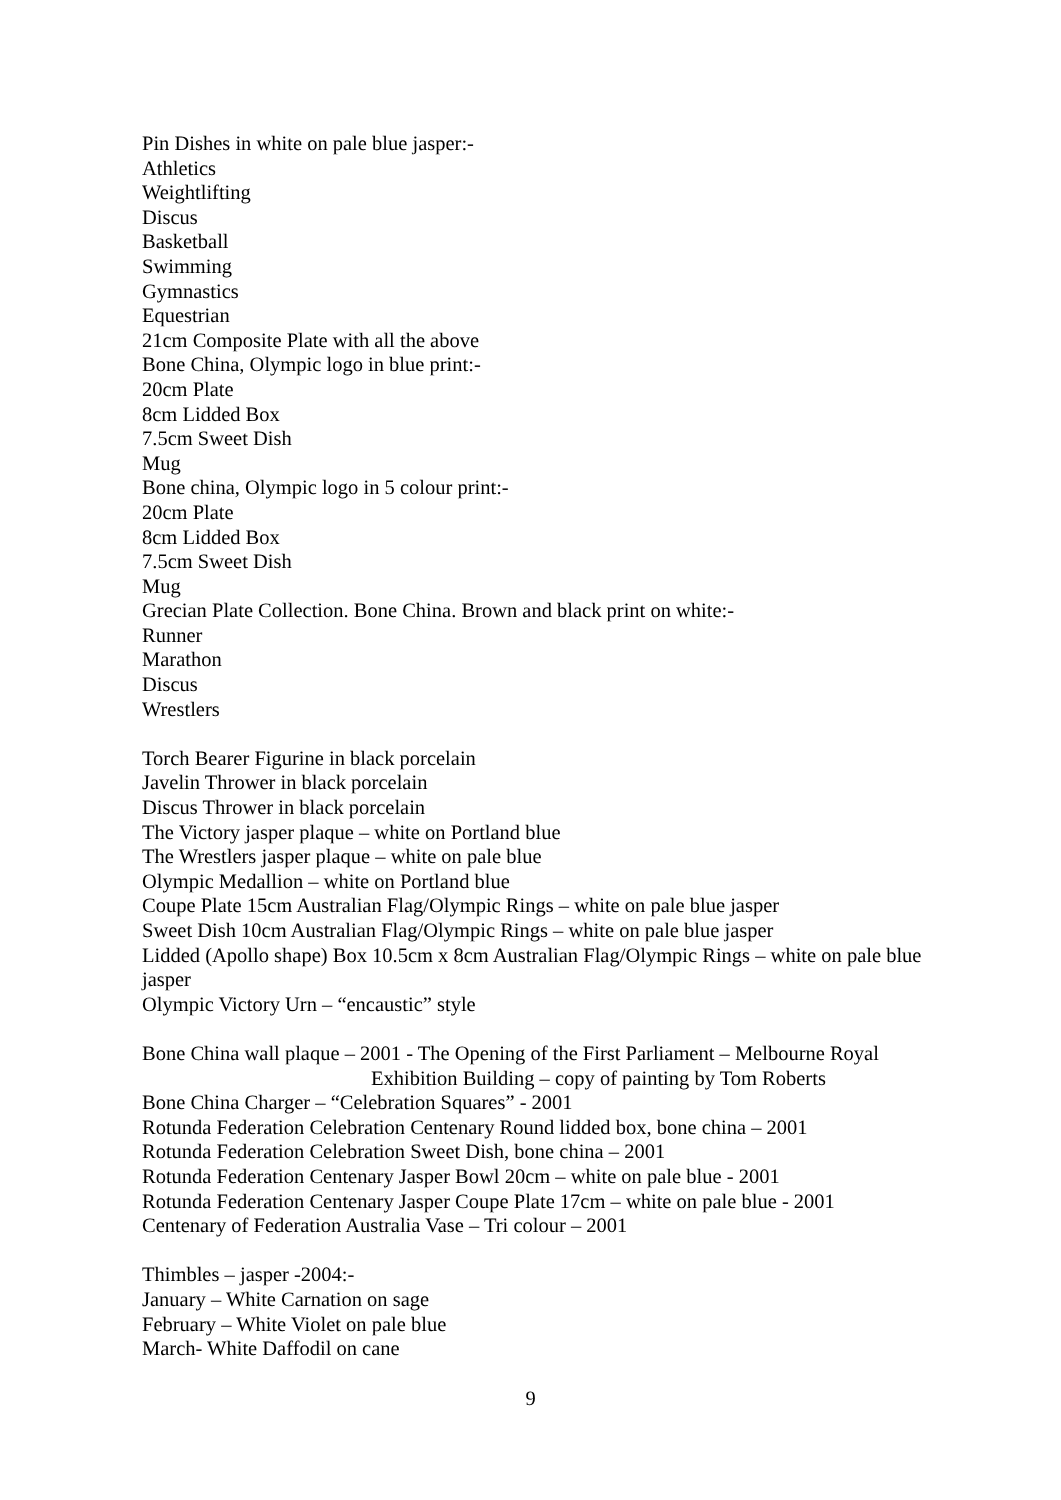Pin Dishes in white on pale blue jasper:-
Athletics
Weightlifting
Discus
Basketball
Swimming
Gymnastics
Equestrian
21cm Composite Plate with all the above
Bone China, Olympic logo in blue print:-
20cm Plate
8cm Lidded Box
7.5cm Sweet Dish
Mug
Bone china, Olympic logo in 5 colour print:-
20cm Plate
8cm Lidded Box
7.5cm Sweet Dish
Mug
Grecian Plate Collection. Bone China. Brown and black print on white:-
Runner
Marathon
Discus
Wrestlers
Torch Bearer Figurine in black porcelain
Javelin Thrower in black porcelain
Discus Thrower in black porcelain
The Victory jasper plaque – white on Portland blue
The Wrestlers jasper plaque – white on pale blue
Olympic Medallion – white on Portland blue
Coupe Plate 15cm Australian Flag/Olympic Rings – white on pale blue jasper
Sweet Dish 10cm Australian Flag/Olympic Rings – white on pale blue jasper
Lidded (Apollo shape) Box 10.5cm x 8cm Australian Flag/Olympic Rings – white on pale blue jasper
Olympic Victory Urn – “encaustic” style
Bone China wall plaque – 2001 - The Opening of the First Parliament – Melbourne Royal
Exhibition Building – copy of painting by Tom Roberts
Bone China Charger – “Celebration Squares” - 2001
Rotunda Federation Celebration Centenary Round lidded box, bone china – 2001
Rotunda Federation Celebration Sweet Dish, bone china – 2001
Rotunda Federation Centenary Jasper Bowl 20cm – white on pale blue - 2001
Rotunda Federation Centenary Jasper Coupe Plate 17cm – white on pale blue - 2001
Centenary of Federation Australia Vase – Tri colour – 2001
Thimbles – jasper -2004:-
January – White Carnation on sage
February – White Violet on pale blue
March- White Daffodil on cane
9